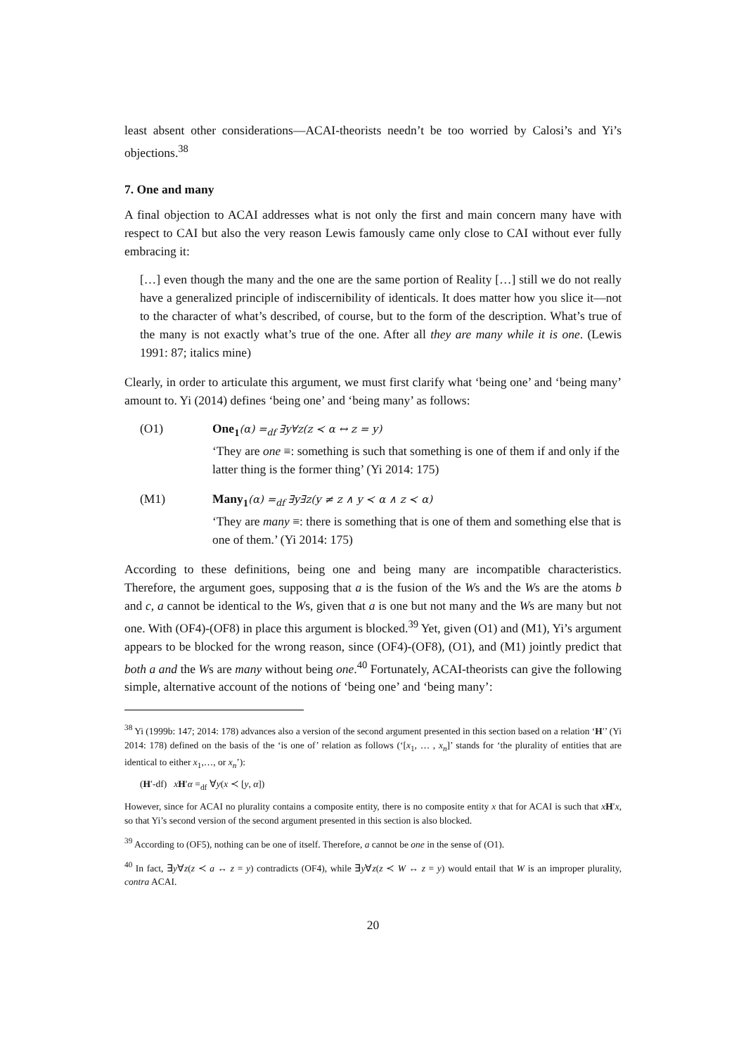least absent other considerations—ACAI-theorists needn’t be too worried by Calosi’s and Yi’s objections.<sup>38</sup>
7. One and many
A final objection to ACAI addresses what is not only the first and main concern many have with respect to CAI but also the very reason Lewis famously came only close to CAI without ever fully embracing it:
[…] even though the many and the one are the same portion of Reality […] still we do not really have a generalized principle of indiscernibility of identicals. It does matter how you slice it—not to the character of what’s described, of course, but to the form of the description. What’s true of the many is not exactly what’s true of the one. After all they are many while it is one. (Lewis 1991: 87; italics mine)
Clearly, in order to articulate this argument, we must first clarify what ‘being one’ and ‘being many’ amount to. Yi (2014) defines ‘being one’ and ‘being many’ as follows:
(O1) One<sub>1</sub>(α) =<sub>df</sub> ∃y∀z(z ≺ α ↔ z = y)
‘They are one ≡: something is such that something is one of them if and only if the latter thing is the former thing’ (Yi 2014: 175)
(M1) Many<sub>1</sub>(α) =<sub>df</sub> ∃y∃z(y ≠ z ∧ y ≺ α ∧ z ≺ α)
‘They are many ≡: there is something that is one of them and something else that is one of them.’ (Yi 2014: 175)
According to these definitions, being one and being many are incompatible characteristics. Therefore, the argument goes, supposing that a is the fusion of the Ws and the Ws are the atoms b and c, a cannot be identical to the Ws, given that a is one but not many and the Ws are many but not one. With (OF4)-(OF8) in place this argument is blocked.<sup>39</sup> Yet, given (O1) and (M1), Yi’s argument appears to be blocked for the wrong reason, since (OF4)-(OF8), (O1), and (M1) jointly predict that both a and the Ws are many without being one.<sup>40</sup> Fortunately, ACAI-theorists can give the following simple, alternative account of the notions of ‘being one’ and ‘being many’:
<sup>38</sup> Yi (1999b: 147; 2014: 178) advances also a version of the second argument presented in this section based on a relation ‘H′’ (Yi 2014: 178) defined on the basis of the ‘is one of’ relation as follows (‘[x<sub>1</sub>, … , x<sub>n</sub>]’ stands for ‘the plurality of entities that are identical to either x<sub>1</sub>,…, or x<sub>n</sub>’):
(H′-df) xH′α =<sub>df</sub> ∀y(x ≺ [y, α])
However, since for ACAI no plurality contains a composite entity, there is no composite entity x that for ACAI is such that xH′x, so that Yi’s second version of the second argument presented in this section is also blocked.
<sup>39</sup> According to (OF5), nothing can be one of itself. Therefore, a cannot be one in the sense of (O1).
<sup>40</sup> In fact, ∃y∀z(z ≺ a ↔ z = y) contradicts (OF4), while ∃y∀z(z ≺ W ↔ z = y) would entail that W is an improper plurality, contra ACAI.
20